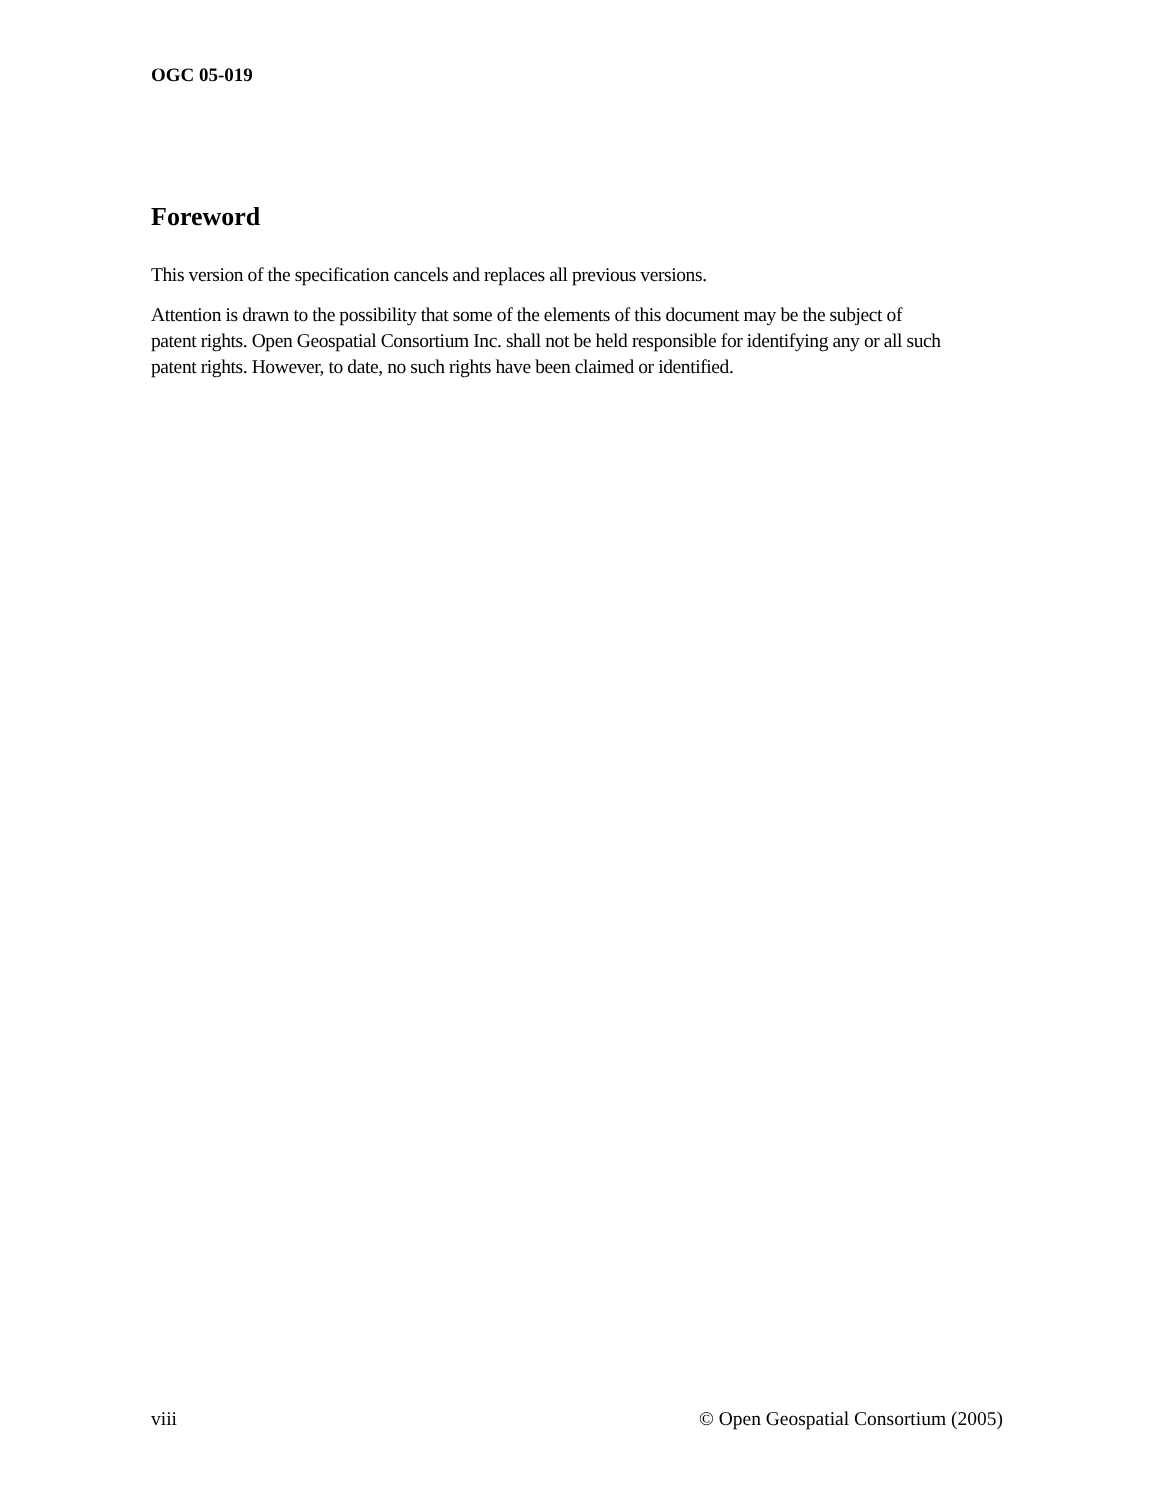OGC 05-019
Foreword
This version of the specification cancels and replaces all previous versions.
Attention is drawn to the possibility that some of the elements of this document may be the subject of patent rights. Open Geospatial Consortium Inc. shall not be held responsible for identifying any or all such patent rights. However, to date, no such rights have been claimed or identified.
viii © Open Geospatial Consortium (2005)